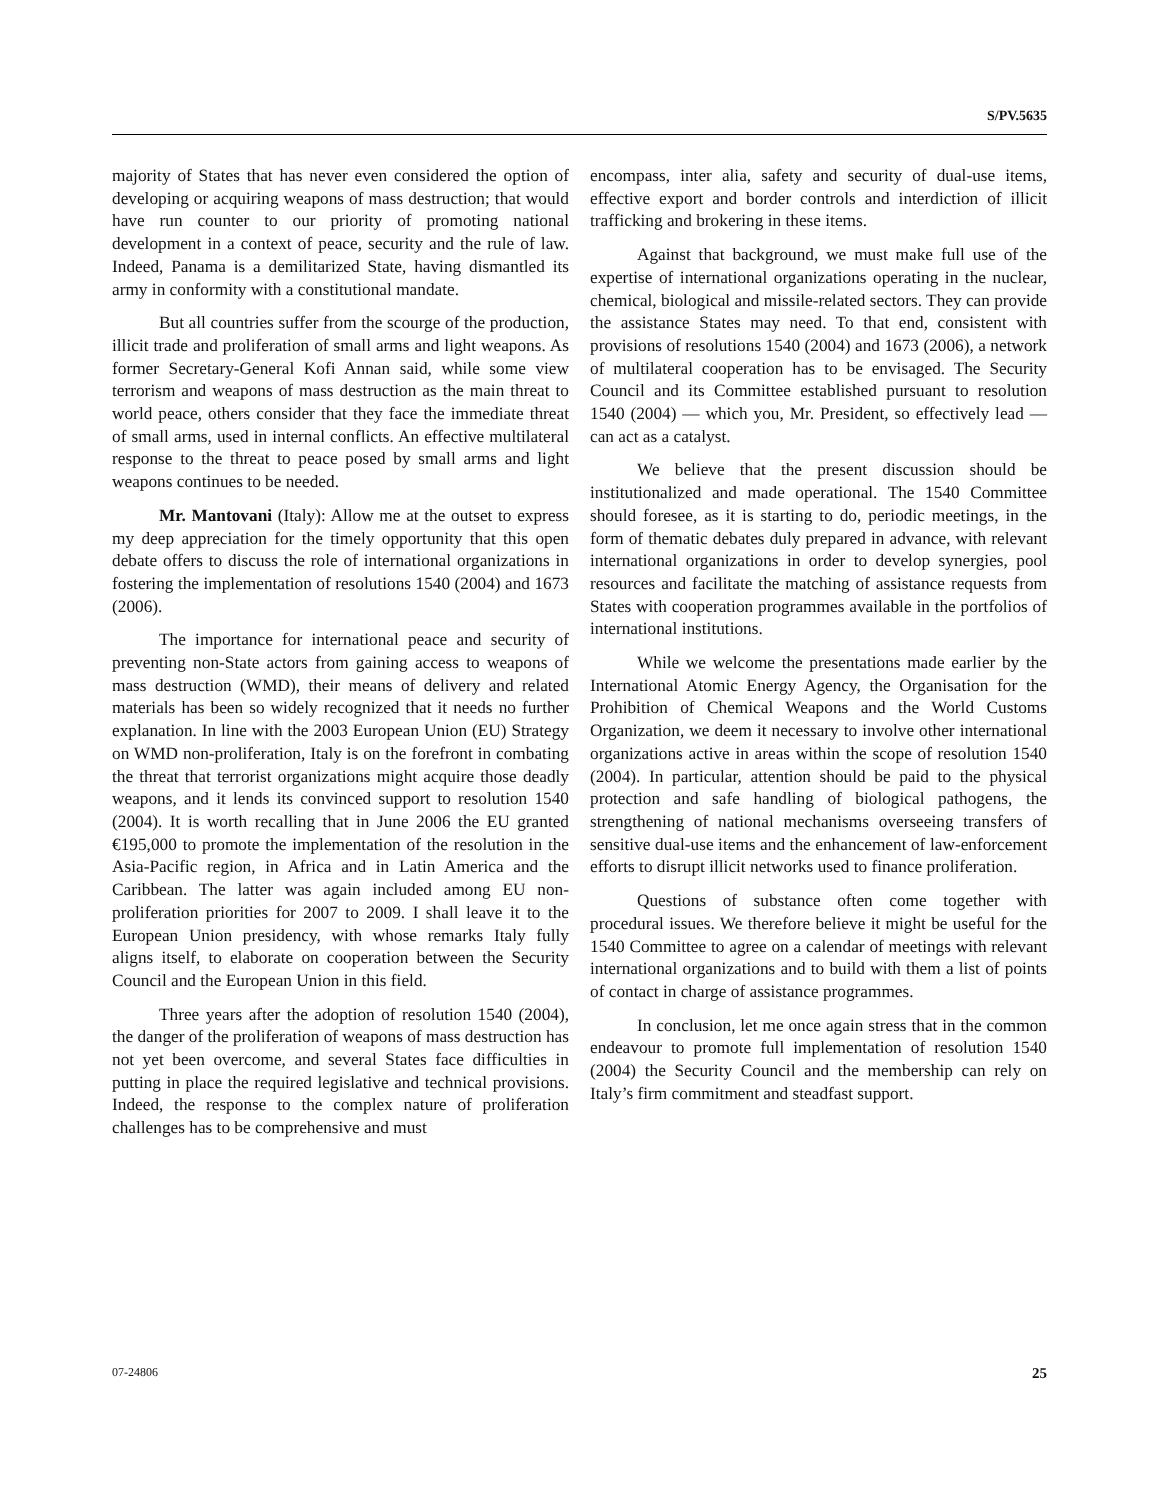S/PV.5635
majority of States that has never even considered the option of developing or acquiring weapons of mass destruction; that would have run counter to our priority of promoting national development in a context of peace, security and the rule of law. Indeed, Panama is a demilitarized State, having dismantled its army in conformity with a constitutional mandate.
But all countries suffer from the scourge of the production, illicit trade and proliferation of small arms and light weapons. As former Secretary-General Kofi Annan said, while some view terrorism and weapons of mass destruction as the main threat to world peace, others consider that they face the immediate threat of small arms, used in internal conflicts. An effective multilateral response to the threat to peace posed by small arms and light weapons continues to be needed.
Mr. Mantovani (Italy): Allow me at the outset to express my deep appreciation for the timely opportunity that this open debate offers to discuss the role of international organizations in fostering the implementation of resolutions 1540 (2004) and 1673 (2006).
The importance for international peace and security of preventing non-State actors from gaining access to weapons of mass destruction (WMD), their means of delivery and related materials has been so widely recognized that it needs no further explanation. In line with the 2003 European Union (EU) Strategy on WMD non-proliferation, Italy is on the forefront in combating the threat that terrorist organizations might acquire those deadly weapons, and it lends its convinced support to resolution 1540 (2004). It is worth recalling that in June 2006 the EU granted €195,000 to promote the implementation of the resolution in the Asia-Pacific region, in Africa and in Latin America and the Caribbean. The latter was again included among EU non-proliferation priorities for 2007 to 2009. I shall leave it to the European Union presidency, with whose remarks Italy fully aligns itself, to elaborate on cooperation between the Security Council and the European Union in this field.
Three years after the adoption of resolution 1540 (2004), the danger of the proliferation of weapons of mass destruction has not yet been overcome, and several States face difficulties in putting in place the required legislative and technical provisions. Indeed, the response to the complex nature of proliferation challenges has to be comprehensive and must
encompass, inter alia, safety and security of dual-use items, effective export and border controls and interdiction of illicit trafficking and brokering in these items.
Against that background, we must make full use of the expertise of international organizations operating in the nuclear, chemical, biological and missile-related sectors. They can provide the assistance States may need. To that end, consistent with provisions of resolutions 1540 (2004) and 1673 (2006), a network of multilateral cooperation has to be envisaged. The Security Council and its Committee established pursuant to resolution 1540 (2004) — which you, Mr. President, so effectively lead — can act as a catalyst.
We believe that the present discussion should be institutionalized and made operational. The 1540 Committee should foresee, as it is starting to do, periodic meetings, in the form of thematic debates duly prepared in advance, with relevant international organizations in order to develop synergies, pool resources and facilitate the matching of assistance requests from States with cooperation programmes available in the portfolios of international institutions.
While we welcome the presentations made earlier by the International Atomic Energy Agency, the Organisation for the Prohibition of Chemical Weapons and the World Customs Organization, we deem it necessary to involve other international organizations active in areas within the scope of resolution 1540 (2004). In particular, attention should be paid to the physical protection and safe handling of biological pathogens, the strengthening of national mechanisms overseeing transfers of sensitive dual-use items and the enhancement of law-enforcement efforts to disrupt illicit networks used to finance proliferation.
Questions of substance often come together with procedural issues. We therefore believe it might be useful for the 1540 Committee to agree on a calendar of meetings with relevant international organizations and to build with them a list of points of contact in charge of assistance programmes.
In conclusion, let me once again stress that in the common endeavour to promote full implementation of resolution 1540 (2004) the Security Council and the membership can rely on Italy’s firm commitment and steadfast support.
07-24806 25